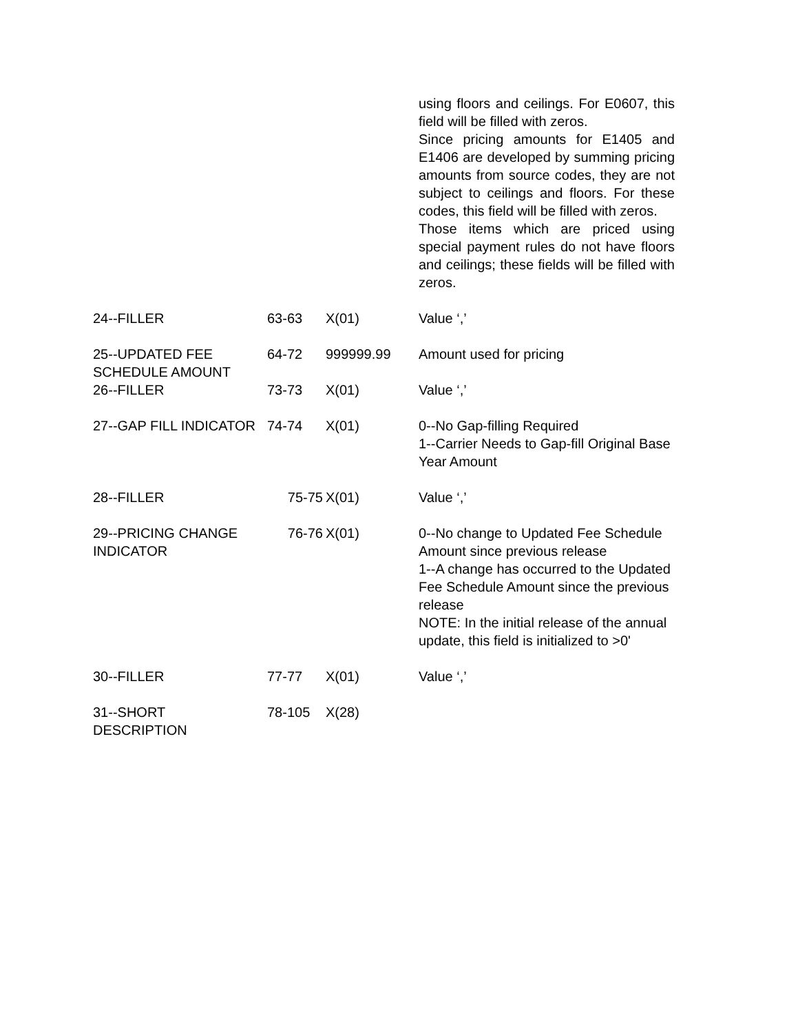| | | | using floors and ceilings. For E0607, this field will be filled with zeros. Since pricing amounts for E1405 and E1406 are developed by summing pricing amounts from source codes, they are not subject to ceilings and floors. For these codes, this field will be filled with zeros. Those items which are priced using special payment rules do not have floors and ceilings; these fields will be filled with zeros. |
| 24--FILLER | 63-63 | X(01) | Value ‘,’ |
| 25--UPDATED FEE SCHEDULE AMOUNT | 64-72 | 999999.99 | Amount used for pricing |
| 26--FILLER | 73-73 | X(01) | Value ‘,’ |
| 27--GAP FILL INDICATOR | 74-74 | X(01) | 0--No Gap-filling Required 1--Carrier Needs to Gap-fill Original Base Year Amount |
| 28--FILLER | 75-75 | X(01) | Value ‘,’ |
| 29--PRICING CHANGE INDICATOR | 76-76 | X(01) | 0--No change to Updated Fee Schedule Amount since previous release 1--A change has occurred to the Updated Fee Schedule Amount since the previous release NOTE: In the initial release of the annual update, this field is initialized to >0' |
| 30--FILLER | 77-77 | X(01) | Value ‘,’ |
| 31--SHORT DESCRIPTION | 78-105 | X(28) | |